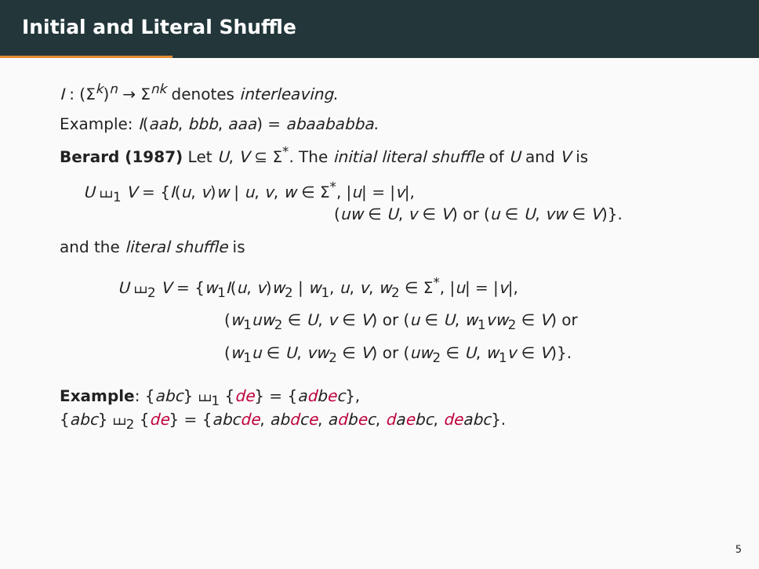Initial and Literal Shuffle
I : (Σ<sup>k</sup>)<sup>n</sup> → Σ<sup>nk</sup> denotes interleaving.
Example: I(aab, bbb, aaa) = abaababba.
Berard (1987) Let U, V ⊆ Σ<sup>*</sup>. The initial literal shuffle of U and V is
U ⧢<sub>1</sub> V = {I(u, v)w | u, v, w ∈ Σ<sup>*</sup>, |u| = |v|,
(uw ∈ U, v ∈ V) or (u ∈ U, vw ∈ V)}.
and the literal shuffle is
U ⧢<sub>2</sub> V = {w<sub>1</sub>I(u, v)w<sub>2</sub> | w<sub>1</sub>, u, v, w<sub>2</sub> ∈ Σ<sup>*</sup>, |u| = |v|,
(w<sub>1</sub>uw<sub>2</sub> ∈ U, v ∈ V) or (u ∈ U, w<sub>1</sub>vw<sub>2</sub> ∈ V) or
(w<sub>1</sub>u ∈ U, vw<sub>2</sub> ∈ V) or (uw<sub>2</sub> ∈ U, w<sub>1</sub>v ∈ V)}.
Example: {abc} ⧢<sub>1</sub> {de} = {adbec},
{abc} ⧢<sub>2</sub> {de} = {abcde, abdce, adbec, daebc, deabc}.
5